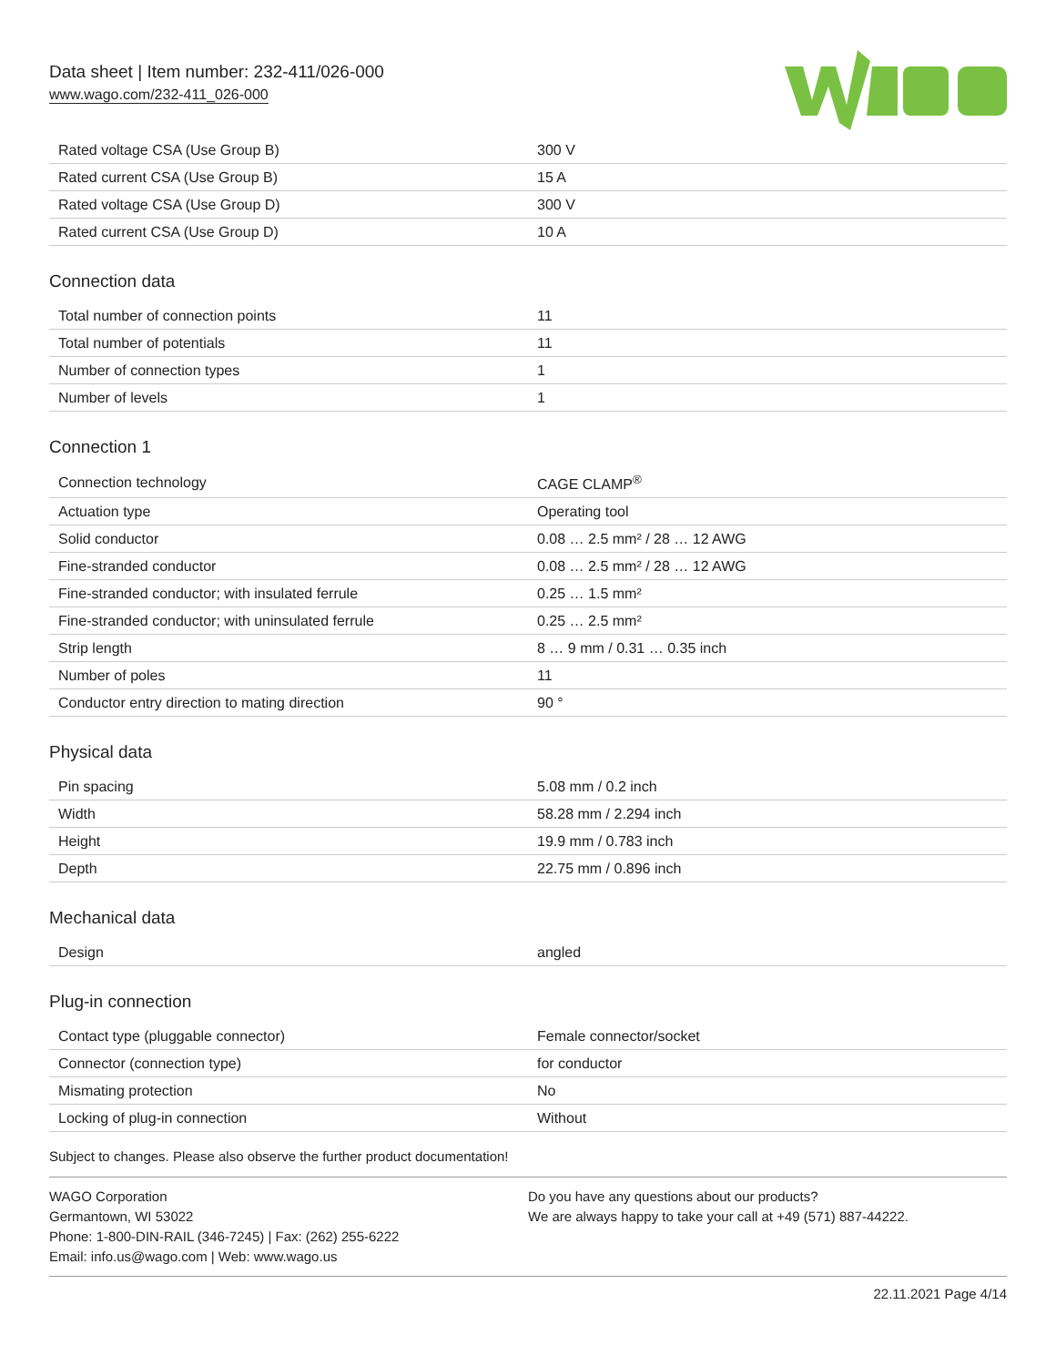Data sheet | Item number: 232-411/026-000
www.wago.com/232-411_026-000
| Rated voltage CSA (Use Group B) | 300 V |
| Rated current CSA (Use Group B) | 15 A |
| Rated voltage CSA (Use Group D) | 300 V |
| Rated current CSA (Use Group D) | 10 A |
Connection data
| Total number of connection points | 11 |
| Total number of potentials | 11 |
| Number of connection types | 1 |
| Number of levels | 1 |
Connection 1
| Connection technology | CAGE CLAMP<sup>®</sup> |
| Actuation type | Operating tool |
| Solid conductor | 0.08 … 2.5 mm² / 28 … 12 AWG |
| Fine-stranded conductor | 0.08 … 2.5 mm² / 28 … 12 AWG |
| Fine-stranded conductor; with insulated ferrule | 0.25 … 1.5 mm² |
| Fine-stranded conductor; with uninsulated ferrule | 0.25 … 2.5 mm² |
| Strip length | 8 … 9 mm / 0.31 … 0.35 inch |
| Number of poles | 11 |
| Conductor entry direction to mating direction | 90 ° |
Physical data
| Pin spacing | 5.08 mm / 0.2 inch |
| Width | 58.28 mm / 2.294 inch |
| Height | 19.9 mm / 0.783 inch |
| Depth | 22.75 mm / 0.896 inch |
Mechanical data
| Design | angled |
Plug-in connection
| Contact type (pluggable connector) | Female connector/socket |
| Connector (connection type) | for conductor |
| Mismating protection | No |
| Locking of plug-in connection | Without |
Subject to changes. Please also observe the further product documentation!
WAGO Corporation
Germantown, WI 53022
Phone: 1-800-DIN-RAIL (346-7245) | Fax: (262) 255-6222
Email: info.us@wago.com | Web: www.wago.us
Do you have any questions about our products?
We are always happy to take your call at +49 (571) 887-44222.
22.11.2021 Page 4/14